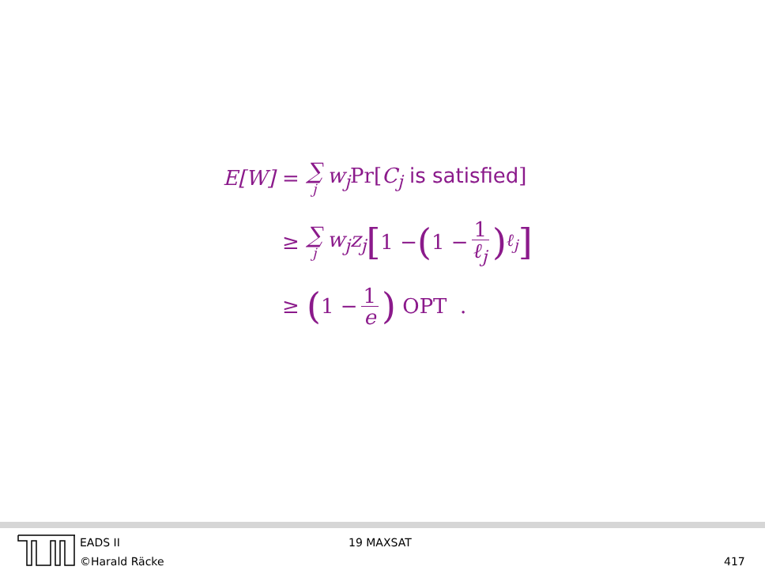E[W] = ∑ j w<sub>j</sub>Pr[C<sub>j</sub> is satisfied]
≥ ∑ j w<sub>j</sub>z<sub>j</sub> [1 − (1 − 1 ℓ<sub>j</sub>)<sup>ℓ<sub>j</sub></sup>]
≥ (1 − 1 e) OPT .
EADS II
©Harald Räcke
19 MAXSAT
417